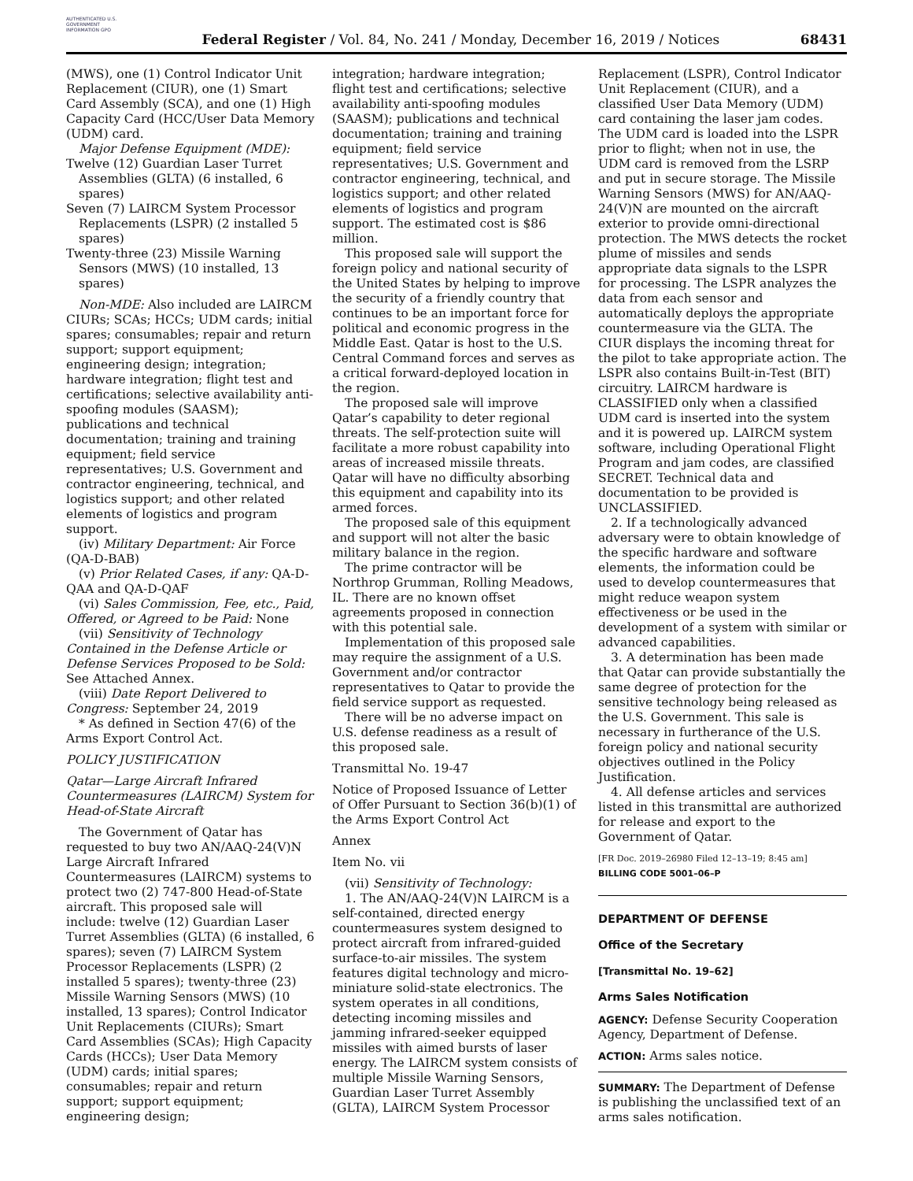AUTHENTICATED U.S. GOVERNMENT INFORMATION GPO
Federal Register / Vol. 84, No. 241 / Monday, December 16, 2019 / Notices
68431
(MWS), one (1) Control Indicator Unit Replacement (CIUR), one (1) Smart Card Assembly (SCA), and one (1) High Capacity Card (HCC/User Data Memory (UDM) card.
Major Defense Equipment (MDE):
Twelve (12) Guardian Laser Turret Assemblies (GLTA) (6 installed, 6 spares)
Seven (7) LAIRCM System Processor Replacements (LSPR) (2 installed 5 spares)
Twenty-three (23) Missile Warning Sensors (MWS) (10 installed, 13 spares)
Non-MDE: Also included are LAIRCM CIURs; SCAs; HCCs; UDM cards; initial spares; consumables; repair and return support; support equipment; engineering design; integration; hardware integration; flight test and certifications; selective availability anti-spoofing modules (SAASM); publications and technical documentation; training and training equipment; field service representatives; U.S. Government and contractor engineering, technical, and logistics support; and other related elements of logistics and program support.
(iv) Military Department: Air Force (QA-D-BAB)
(v) Prior Related Cases, if any: QA-D-QAA and QA-D-QAF
(vi) Sales Commission, Fee, etc., Paid, Offered, or Agreed to be Paid: None
(vii) Sensitivity of Technology Contained in the Defense Article or Defense Services Proposed to be Sold: See Attached Annex.
(viii) Date Report Delivered to Congress: September 24, 2019
* As defined in Section 47(6) of the Arms Export Control Act.
POLICY JUSTIFICATION
Qatar—Large Aircraft Infrared Countermeasures (LAIRCM) System for Head-of-State Aircraft
The Government of Qatar has requested to buy two AN/AAQ-24(V)N Large Aircraft Infrared Countermeasures (LAIRCM) systems to protect two (2) 747-800 Head-of-State aircraft. This proposed sale will include: twelve (12) Guardian Laser Turret Assemblies (GLTA) (6 installed, 6 spares); seven (7) LAIRCM System Processor Replacements (LSPR) (2 installed 5 spares); twenty-three (23) Missile Warning Sensors (MWS) (10 installed, 13 spares); Control Indicator Unit Replacements (CIURs); Smart Card Assemblies (SCAs); High Capacity Cards (HCCs); User Data Memory (UDM) cards; initial spares; consumables; repair and return support; support equipment; engineering design;
integration; hardware integration; flight test and certifications; selective availability anti-spoofing modules (SAASM); publications and technical documentation; training and training equipment; field service representatives; U.S. Government and contractor engineering, technical, and logistics support; and other related elements of logistics and program support. The estimated cost is $86 million.
This proposed sale will support the foreign policy and national security of the United States by helping to improve the security of a friendly country that continues to be an important force for political and economic progress in the Middle East. Qatar is host to the U.S. Central Command forces and serves as a critical forward-deployed location in the region.
The proposed sale will improve Qatar’s capability to deter regional threats. The self-protection suite will facilitate a more robust capability into areas of increased missile threats. Qatar will have no difficulty absorbing this equipment and capability into its armed forces.
The proposed sale of this equipment and support will not alter the basic military balance in the region.
The prime contractor will be Northrop Grumman, Rolling Meadows, IL. There are no known offset agreements proposed in connection with this potential sale.
Implementation of this proposed sale may require the assignment of a U.S. Government and/or contractor representatives to Qatar to provide the field service support as requested.
There will be no adverse impact on U.S. defense readiness as a result of this proposed sale.
Transmittal No. 19-47
Notice of Proposed Issuance of Letter of Offer Pursuant to Section 36(b)(1) of the Arms Export Control Act
Annex
Item No. vii
(vii) Sensitivity of Technology:
1. The AN/AAQ-24(V)N LAIRCM is a self-contained, directed energy countermeasures system designed to protect aircraft from infrared-guided surface-to-air missiles. The system features digital technology and micro-miniature solid-state electronics. The system operates in all conditions, detecting incoming missiles and jamming infrared-seeker equipped missiles with aimed bursts of laser energy. The LAIRCM system consists of multiple Missile Warning Sensors, Guardian Laser Turret Assembly (GLTA), LAIRCM System Processor
Replacement (LSPR), Control Indicator Unit Replacement (CIUR), and a classified User Data Memory (UDM) card containing the laser jam codes. The UDM card is loaded into the LSPR prior to flight; when not in use, the UDM card is removed from the LSRP and put in secure storage. The Missile Warning Sensors (MWS) for AN/AAQ-24(V)N are mounted on the aircraft exterior to provide omni-directional protection. The MWS detects the rocket plume of missiles and sends appropriate data signals to the LSPR for processing. The LSPR analyzes the data from each sensor and automatically deploys the appropriate countermeasure via the GLTA. The CIUR displays the incoming threat for the pilot to take appropriate action. The LSPR also contains Built-in-Test (BIT) circuitry. LAIRCM hardware is CLASSIFIED only when a classified UDM card is inserted into the system and it is powered up. LAIRCM system software, including Operational Flight Program and jam codes, are classified SECRET. Technical data and documentation to be provided is UNCLASSIFIED.
2. If a technologically advanced adversary were to obtain knowledge of the specific hardware and software elements, the information could be used to develop countermeasures that might reduce weapon system effectiveness or be used in the development of a system with similar or advanced capabilities.
3. A determination has been made that Qatar can provide substantially the same degree of protection for the sensitive technology being released as the U.S. Government. This sale is necessary in furtherance of the U.S. foreign policy and national security objectives outlined in the Policy Justification.
4. All defense articles and services listed in this transmittal are authorized for release and export to the Government of Qatar.
[FR Doc. 2019–26980 Filed 12–13–19; 8:45 am]
BILLING CODE 5001–06–P
DEPARTMENT OF DEFENSE
Office of the Secretary
[Transmittal No. 19–62]
Arms Sales Notification
AGENCY: Defense Security Cooperation Agency, Department of Defense.
ACTION: Arms sales notice.
SUMMARY: The Department of Defense is publishing the unclassified text of an arms sales notification.